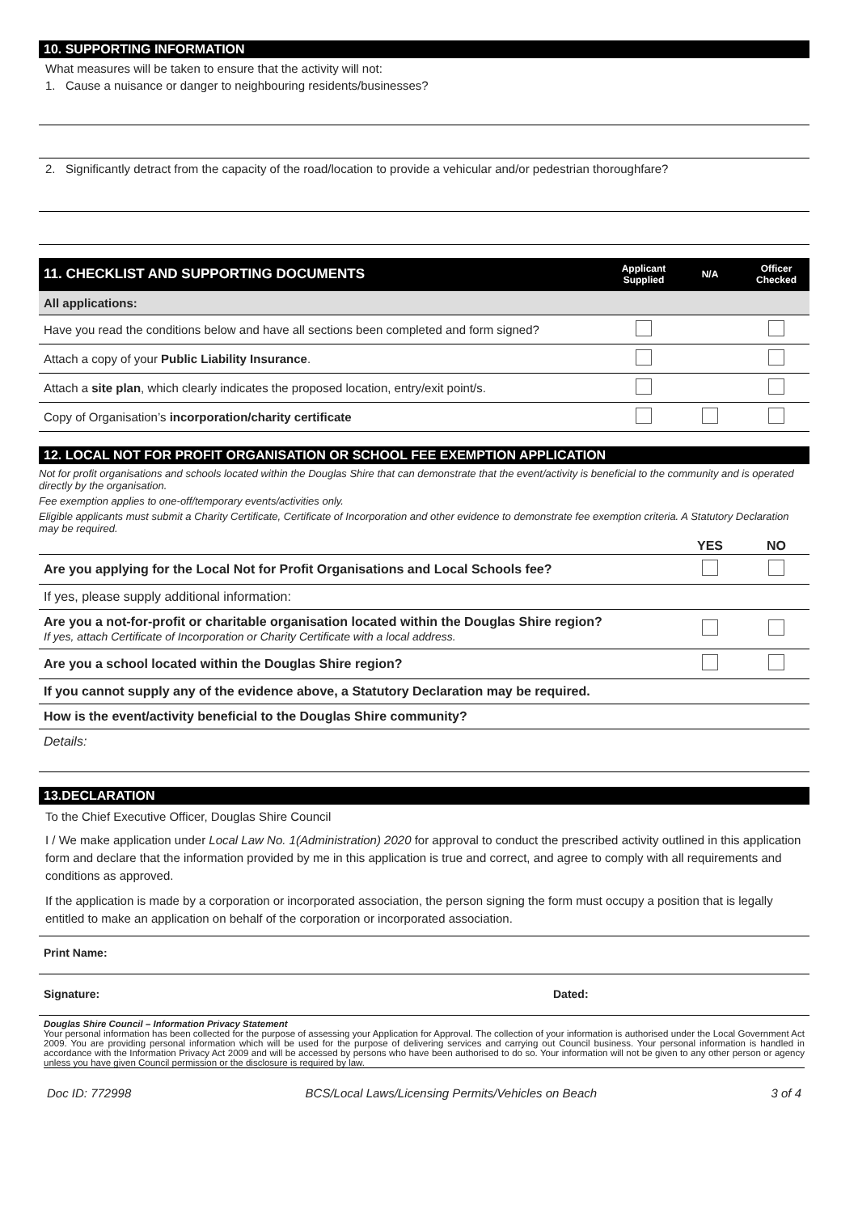10. SUPPORTING INFORMATION
What measures will be taken to ensure that the activity will not:
1. Cause a nuisance or danger to neighbouring residents/businesses?
2. Significantly detract from the capacity of the road/location to provide a vehicular and/or pedestrian thoroughfare?
| 11. CHECKLIST AND SUPPORTING DOCUMENTS | Applicant Supplied | N/A | Officer Checked |
| All applications: | | | |
| Have you read the conditions below and have all sections been completed and form signed? | | | |
| Attach a copy of your Public Liability Insurance . | | | |
| Attach a site plan , which clearly indicates the proposed location, entry/exit point/s. | | | |
| Copy of Organisation’s incorporation/charity certificate | | | |
12. LOCAL NOT FOR PROFIT ORGANISATION OR SCHOOL FEE EXEMPTION APPLICATION
Not for profit organisations and schools located within the Douglas Shire that can demonstrate that the event/activity is beneficial to the community and is operated directly by the organisation.
Fee exemption applies to one-off/temporary events/activities only.
Eligible applicants must submit a Charity Certificate, Certificate of Incorporation and other evidence to demonstrate fee exemption criteria. A Statutory Declaration may be required.
| | YES | NO |
| Are you applying for the Local Not for Profit Organisations and Local Schools fee? | | |
| If yes, please supply additional information: | | |
| Are you a not-for-profit or charitable organisation located within the Douglas Shire region? If yes, attach Certificate of Incorporation or Charity Certificate with a local address. | | |
| Are you a school located within the Douglas Shire region? | | |
| If you cannot supply any of the evidence above, a Statutory Declaration may be required. | | |
| How is the event/activity beneficial to the Douglas Shire community? | | |
| Details: | | |
13.DECLARATION
To the Chief Executive Officer, Douglas Shire Council
I / We make application under Local Law No. 1(Administration) 2020 for approval to conduct the prescribed activity outlined in this application form and declare that the information provided by me in this application is true and correct, and agree to comply with all requirements and conditions as approved.
If the application is made by a corporation or incorporated association, the person signing the form must occupy a position that is legally entitled to make an application on behalf of the corporation or incorporated association.
Print Name:
Signature: Dated:
Douglas Shire Council – Information Privacy Statement
Your personal information has been collected for the purpose of assessing your Application for Approval. The collection of your information is authorised under the Local Government Act 2009. You are providing personal information which will be used for the purpose of delivering services and carrying out Council business. Your personal information is handled in accordance with the Information Privacy Act 2009 and will be accessed by persons who have been authorised to do so. Your information will not be given to any other person or agency unless you have given Council permission or the disclosure is required by law.
Doc ID: 772998 BCS/Local Laws/Licensing Permits/Vehicles on Beach 3 of 4